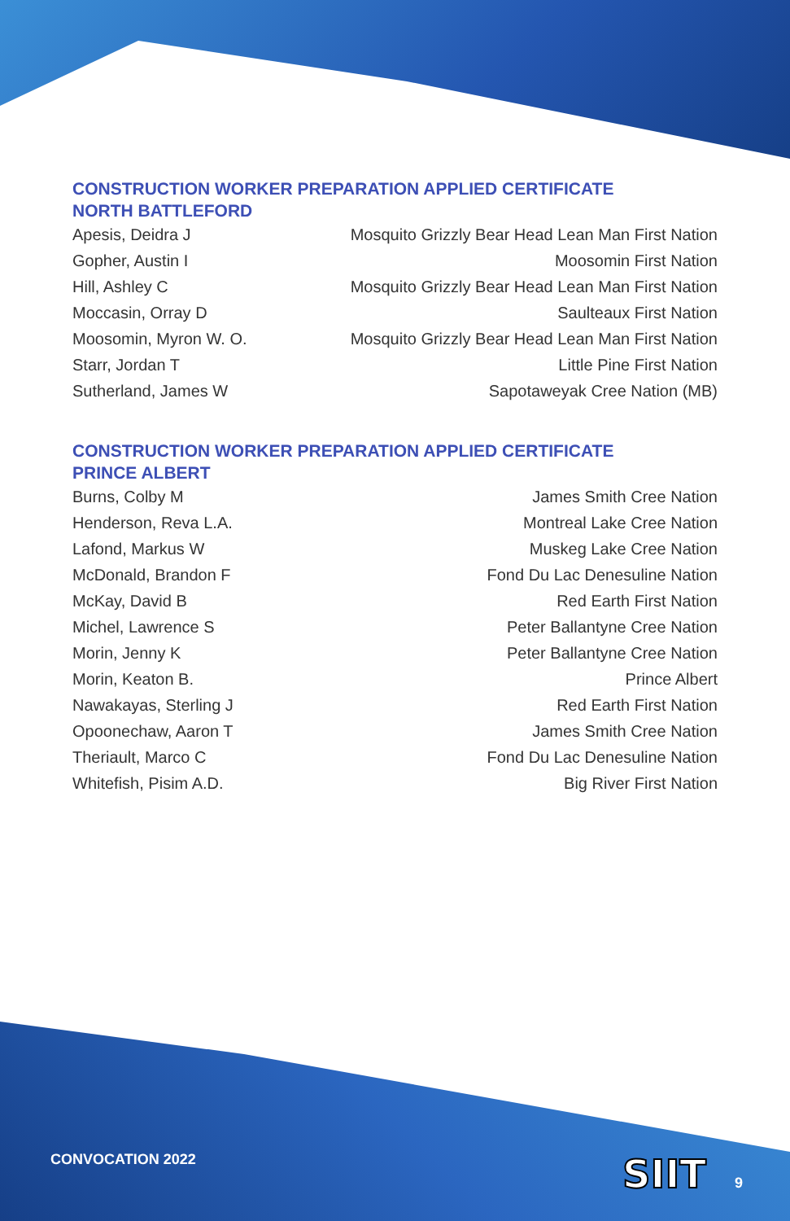CONSTRUCTION WORKER PREPARATION APPLIED CERTIFICATE
NORTH BATTLEFORD
| Apesis, Deidra J | Mosquito Grizzly Bear Head Lean Man First Nation |
| Gopher, Austin I | Moosomin First Nation |
| Hill, Ashley C | Mosquito Grizzly Bear Head Lean Man First Nation |
| Moccasin, Orray D | Saulteaux First Nation |
| Moosomin, Myron W. O. | Mosquito Grizzly Bear Head Lean Man First Nation |
| Starr, Jordan T | Little Pine First Nation |
| Sutherland, James W | Sapotaweyak Cree Nation (MB) |
CONSTRUCTION WORKER PREPARATION APPLIED CERTIFICATE
PRINCE ALBERT
| Burns, Colby M | James Smith Cree Nation |
| Henderson, Reva L.A. | Montreal Lake Cree Nation |
| Lafond, Markus W | Muskeg Lake Cree Nation |
| McDonald, Brandon F | Fond Du Lac Denesuline Nation |
| McKay, David B | Red Earth First Nation |
| Michel, Lawrence S | Peter Ballantyne Cree Nation |
| Morin, Jenny K | Peter Ballantyne Cree Nation |
| Morin, Keaton B. | Prince Albert |
| Nawakayas, Sterling J | Red Earth First Nation |
| Opoonechaw, Aaron T | James Smith Cree Nation |
| Theriault, Marco C | Fond Du Lac Denesuline Nation |
| Whitefish, Pisim A.D. | Big River First Nation |
CONVOCATION 2022 SIIT 9